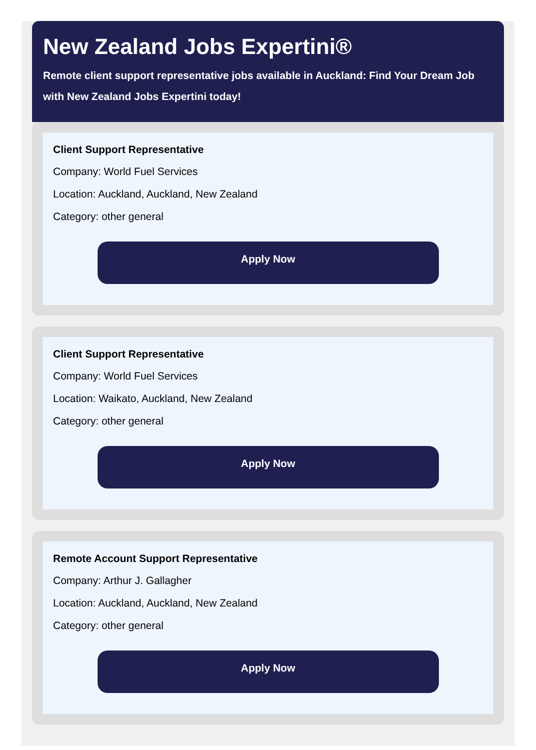New Zealand Jobs Expertini®
Remote client support representative jobs available in Auckland: Find Your Dream Job with New Zealand Jobs Expertini today!
Client Support Representative
Company: World Fuel Services
Location: Auckland, Auckland, New Zealand
Category: other general
Apply Now
Client Support Representative
Company: World Fuel Services
Location: Waikato, Auckland, New Zealand
Category: other general
Apply Now
Remote Account Support Representative
Company: Arthur J. Gallagher
Location: Auckland, Auckland, New Zealand
Category: other general
Apply Now